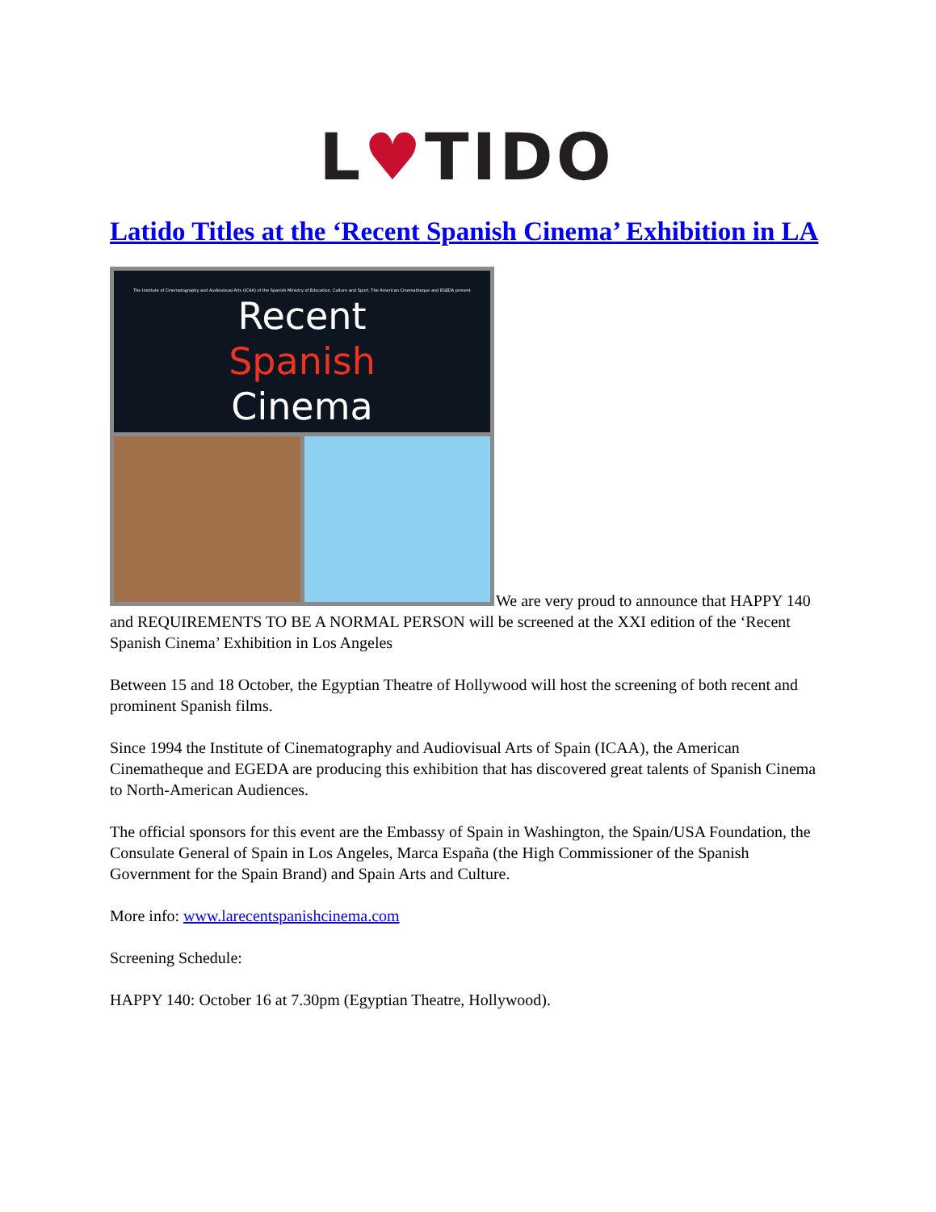L♥TIDO
Latido Titles at the ‘Recent Spanish Cinema’ Exhibition in LA
The Institute of Cinematography and Audiovisual Arts (ICAA) of the Spanish Ministry of Education, Culture and Sport, The American Cinematheque and EGEDA present
Recent
Spanish
Cinema
We are very proud to announce that HAPPY 140 and REQUIREMENTS TO BE A NORMAL PERSON will be screened at the XXI edition of the ‘Recent Spanish Cinema’ Exhibition in Los Angeles
Between 15 and 18 October, the Egyptian Theatre of Hollywood will host the screening of both recent and prominent Spanish films.
Since 1994 the Institute of Cinematography and Audiovisual Arts of Spain (ICAA), the American Cinematheque and EGEDA are producing this exhibition that has discovered great talents of Spanish Cinema to North-American Audiences.
The official sponsors for this event are the Embassy of Spain in Washington, the Spain/USA Foundation, the Consulate General of Spain in Los Angeles, Marca España (the High Commissioner of the Spanish Government for the Spain Brand) and Spain Arts and Culture.
More info: www.larecentspanishcinema.com
Screening Schedule:
HAPPY 140: October 16 at 7.30pm (Egyptian Theatre, Hollywood).